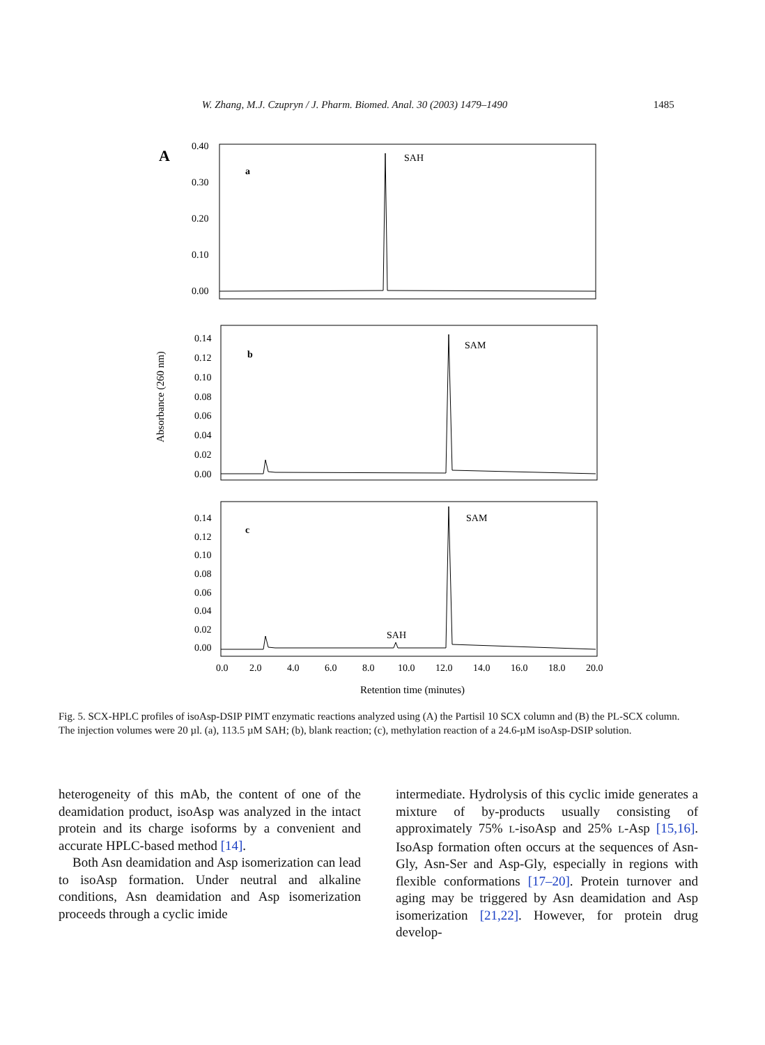W. Zhang, M.J. Czupryn / J. Pharm. Biomed. Anal. 30 (2003) 1479–1490 1485
A
0.40
0.30
0.20
0.10
0.00
a
SAH
0.14
0.12
0.10
0.08
0.06
0.04
0.02
0.00
b
SAM
Absorbance (260 nm)
0.14
0.12
0.10
0.08
0.06
0.04
0.02
0.00
c
SAM
SAH
0.0
2.0
4.0
6.0
8.0
10.0
12.0
14.0
16.0
18.0
20.0
Retention time (minutes)
Fig. 5. SCX-HPLC profiles of isoAsp-DSIP PIMT enzymatic reactions analyzed using (A) the Partisil 10 SCX column and (B) the PL-SCX column. The injection volumes were 20 µl. (a), 113.5 µM SAH; (b), blank reaction; (c), methylation reaction of a 24.6-µM isoAsp-DSIP solution.
heterogeneity of this mAb, the content of one of the deamidation product, isoAsp was analyzed in the intact protein and its charge isoforms by a convenient and accurate HPLC-based method [14].
Both Asn deamidation and Asp isomerization can lead to isoAsp formation. Under neutral and alkaline conditions, Asn deamidation and Asp isomerization proceeds through a cyclic imide
intermediate. Hydrolysis of this cyclic imide generates a mixture of by-products usually consisting of approximately 75% L-isoAsp and 25% L-Asp [15,16]. IsoAsp formation often occurs at the sequences of Asn-Gly, Asn-Ser and Asp-Gly, especially in regions with flexible conformations [17–20]. Protein turnover and aging may be triggered by Asn deamidation and Asp isomerization [21,22]. However, for protein drug develop-